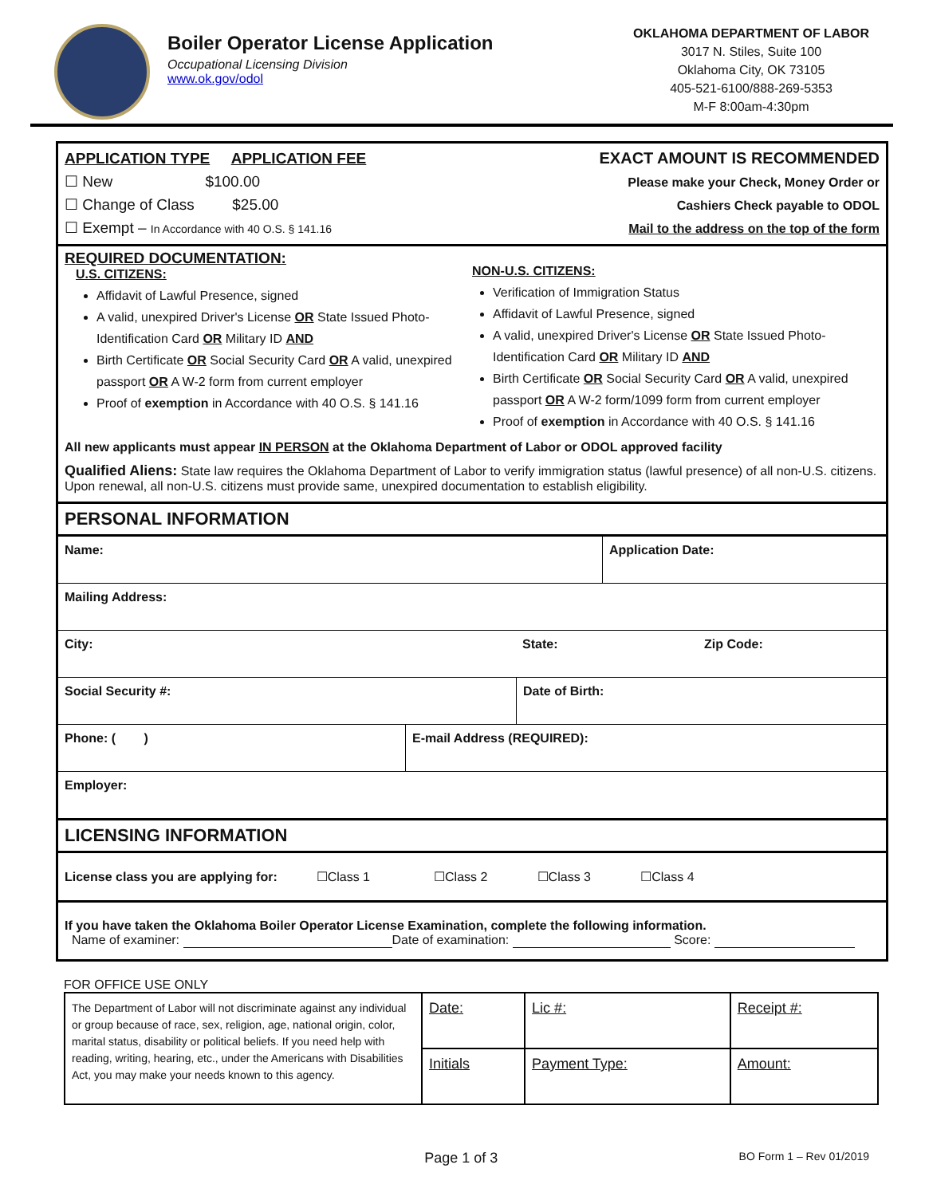Boiler Operator License Application
Occupational Licensing Division
www.ok.gov/odol
OKLAHOMA DEPARTMENT OF LABOR
3017 N. Stiles, Suite 100
Oklahoma City, OK 73105
405-521-6100/888-269-5353
M-F 8:00am-4:30pm
APPLICATION TYPE APPLICATION FEE
☐ New $100.00
☐ Change of Class $25.00
☐ Exempt – In Accordance with 40 O.S. § 141.16
EXACT AMOUNT IS RECOMMENDED
Please make your Check, Money Order or
Cashiers Check payable to ODOL
Mail to the address on the top of the form
REQUIRED DOCUMENTATION:
U.S. CITIZENS:
Affidavit of Lawful Presence, signed
A valid, unexpired Driver's License OR State Issued Photo-Identification Card OR Military ID AND
Birth Certificate OR Social Security Card OR A valid, unexpired passport OR A W-2 form from current employer
Proof of exemption in Accordance with 40 O.S. § 141.16
NON-U.S. CITIZENS:
Verification of Immigration Status
Affidavit of Lawful Presence, signed
A valid, unexpired Driver's License OR State Issued Photo-Identification Card OR Military ID AND
Birth Certificate OR Social Security Card OR A valid, unexpired passport OR A W-2 form/1099 form from current employer
Proof of exemption in Accordance with 40 O.S. § 141.16
All new applicants must appear IN PERSON at the Oklahoma Department of Labor or ODOL approved facility
Qualified Aliens: State law requires the Oklahoma Department of Labor to verify immigration status (lawful presence) of all non-U.S. citizens. Upon renewal, all non-U.S. citizens must provide same, unexpired documentation to establish eligibility.
PERSONAL INFORMATION
| Name: | Application Date: |
| Mailing Address: |
| City: | State: | Zip Code: |
| Social Security #: | Date of Birth: |
| Phone: ( ) | E-mail Address (REQUIRED): |
| Employer: |
LICENSING INFORMATION
License class you are applying for: ☐Class 1 ☐Class 2 ☐Class 3 ☐Class 4
If you have taken the Oklahoma Boiler Operator License Examination, complete the following information.
Name of examiner: Date of examination: Score:
FOR OFFICE USE ONLY
| The Department of Labor will not discriminate against any individual or group because of race, sex, religion, age, national origin, color, marital status, disability or political beliefs. If you need help with reading, writing, hearing, etc., under the Americans with Disabilities Act, you may make your needs known to this agency. | Date: | Lic #: | Receipt #: |
| | Initials | Payment Type: | Amount: |
Page 1 of 3
BO Form 1 – Rev 01/2019